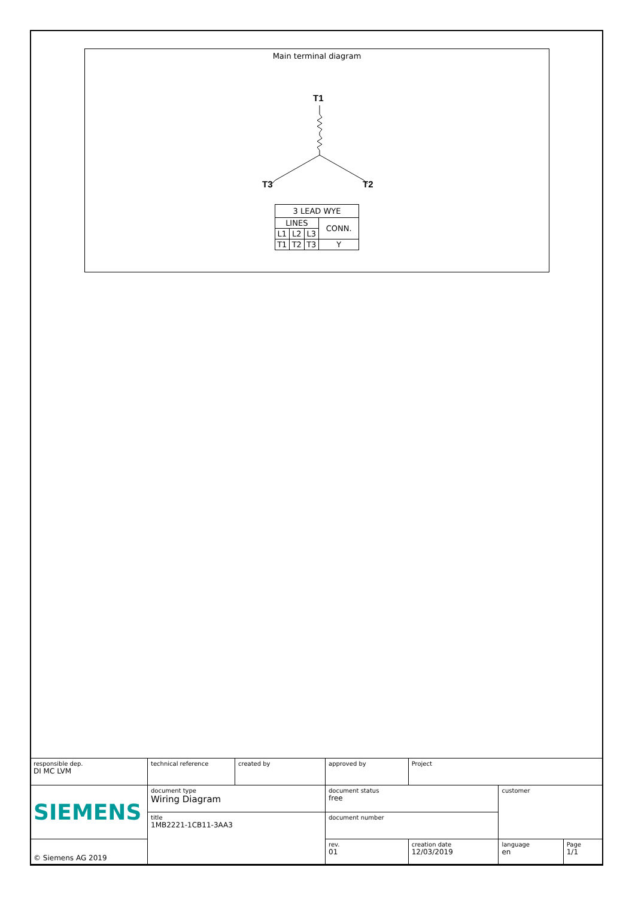Main terminal diagram
T1
T3
T2
| 3 LEAD WYE | | | |
| LINES | | | CONN. |
| L1 | L2 | L3 | |
| T1 | T2 | T3 | Y |
| responsible dep. DI MC LVM | technical reference | created by | approved by | | Project | | |
| SIEMENS | document type Wiring Diagram | | | document status free | | customer | |
| | title 1MB2221-1CB11-3AA3 | | | document number | | | |
| © Siemens AG 2019 | | | | rev. 01 | creation date 12/03/2019 | language en | Page 1/1 |